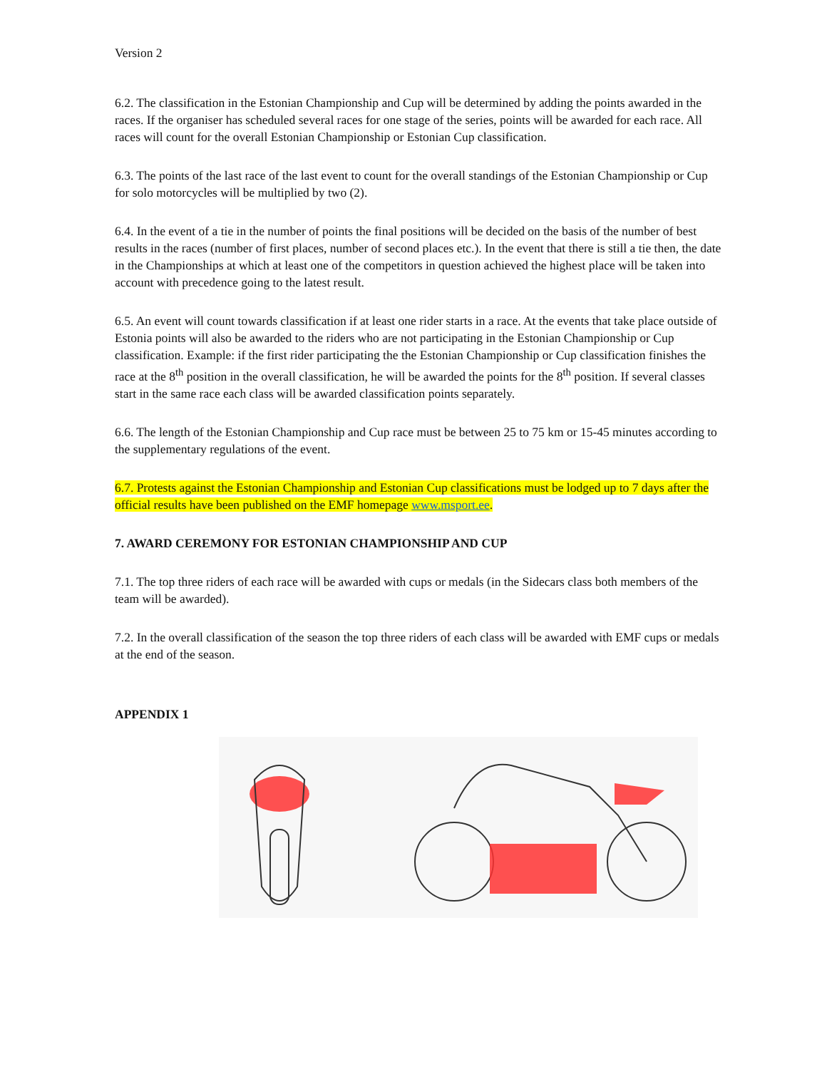Version 2
6.2. The classification in the Estonian Championship and Cup will be determined by adding the points awarded in the races. If the organiser has scheduled several races for one stage of the series, points will be awarded for each race. All races will count for the overall Estonian Championship or Estonian Cup classification.
6.3. The points of the last race of the last event to count for the overall standings of the Estonian Championship or Cup for solo motorcycles will be multiplied by two (2).
6.4. In the event of a tie in the number of points the final positions will be decided on the basis of the number of best results in the races (number of first places, number of second places etc.). In the event that there is still a tie then, the date in the Championships at which at least one of the competitors in question achieved the highest place will be taken into account with precedence going to the latest result.
6.5. An event will count towards classification if at least one rider starts in a race. At the events that take place outside of Estonia points will also be awarded to the riders who are not participating in the Estonian Championship or Cup classification. Example: if the first rider participating the the Estonian Championship or Cup classification finishes the race at the 8<sup>th</sup> position in the overall classification, he will be awarded the points for the 8<sup>th</sup> position. If several classes start in the same race each class will be awarded classification points separately.
6.6. The length of the Estonian Championship and Cup race must be between 25 to 75 km or 15-45 minutes according to the supplementary regulations of the event.
6.7. Protests against the Estonian Championship and Estonian Cup classifications must be lodged up to 7 days after the official results have been published on the EMF homepage www.msport.ee.
7. AWARD CEREMONY FOR ESTONIAN CHAMPIONSHIP AND CUP
7.1. The top three riders of each race will be awarded with cups or medals (in the Sidecars class both members of the team will be awarded).
7.2. In the overall classification of the season the top three riders of each class will be awarded with EMF cups or medals at the end of the season.
APPENDIX 1